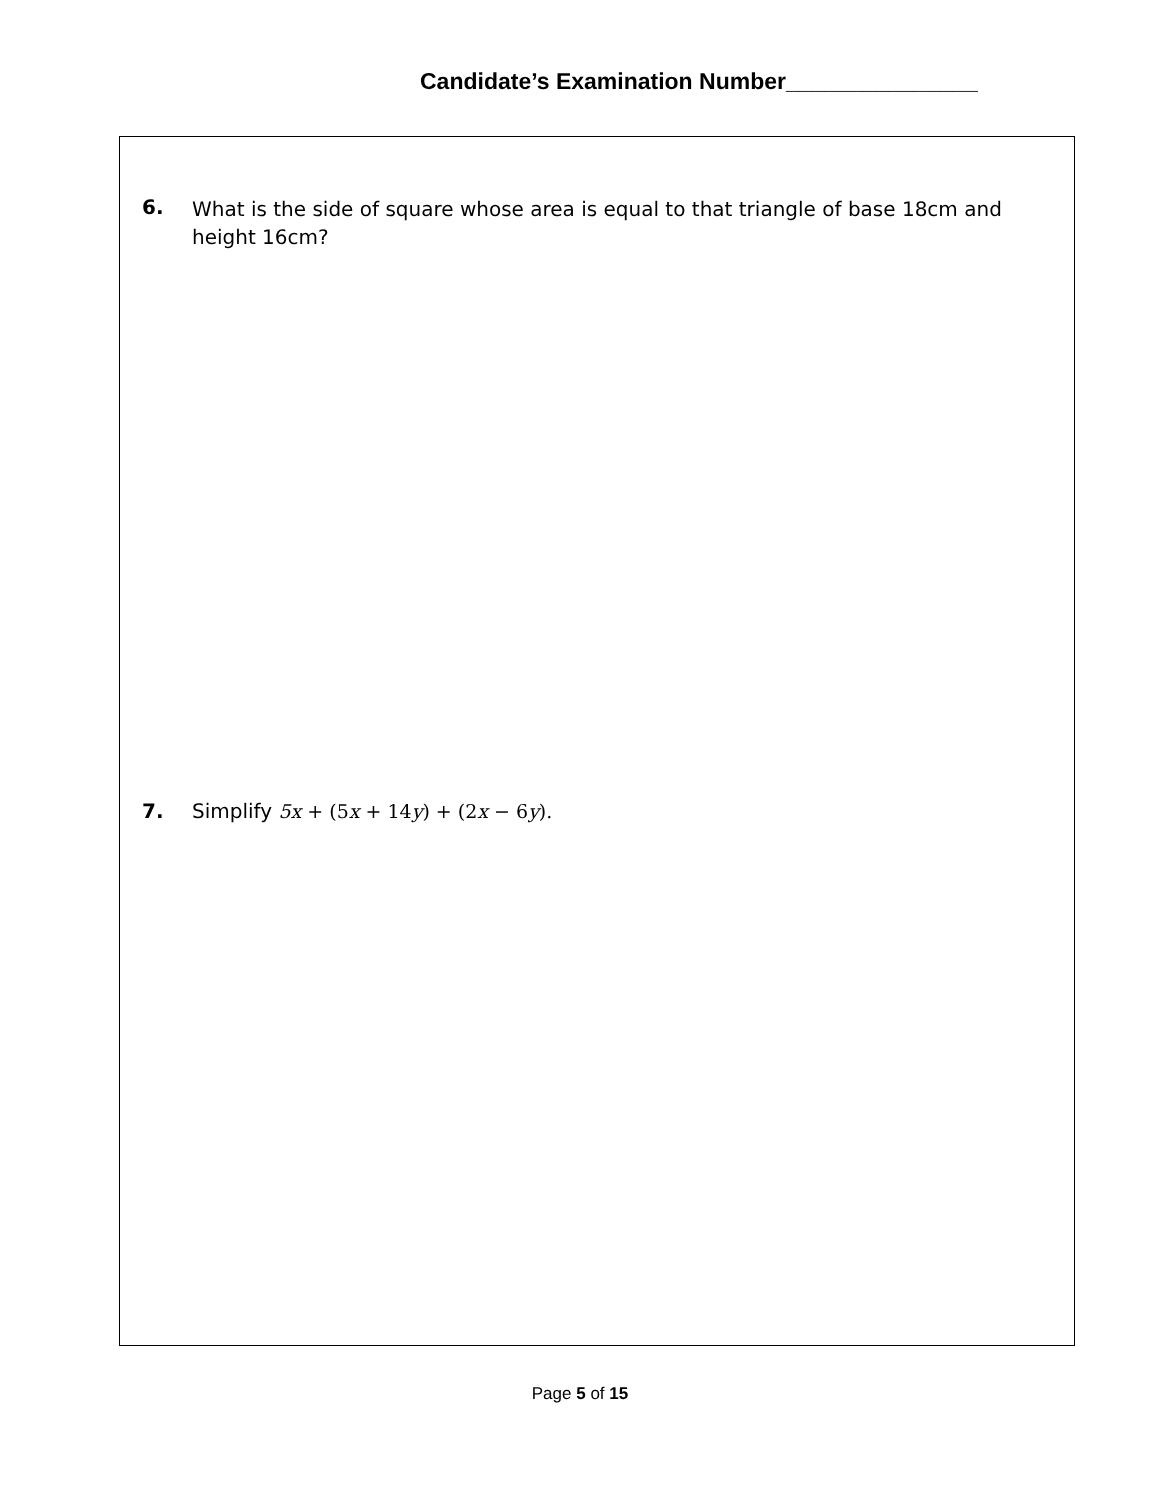Candidate’s Examination Number_______________
6. What is the side of square whose area is equal to that triangle of base 18cm and height 16cm?
7. Simplify 5x + (5x + 14y) + (2x − 6y).
Page 5 of 15